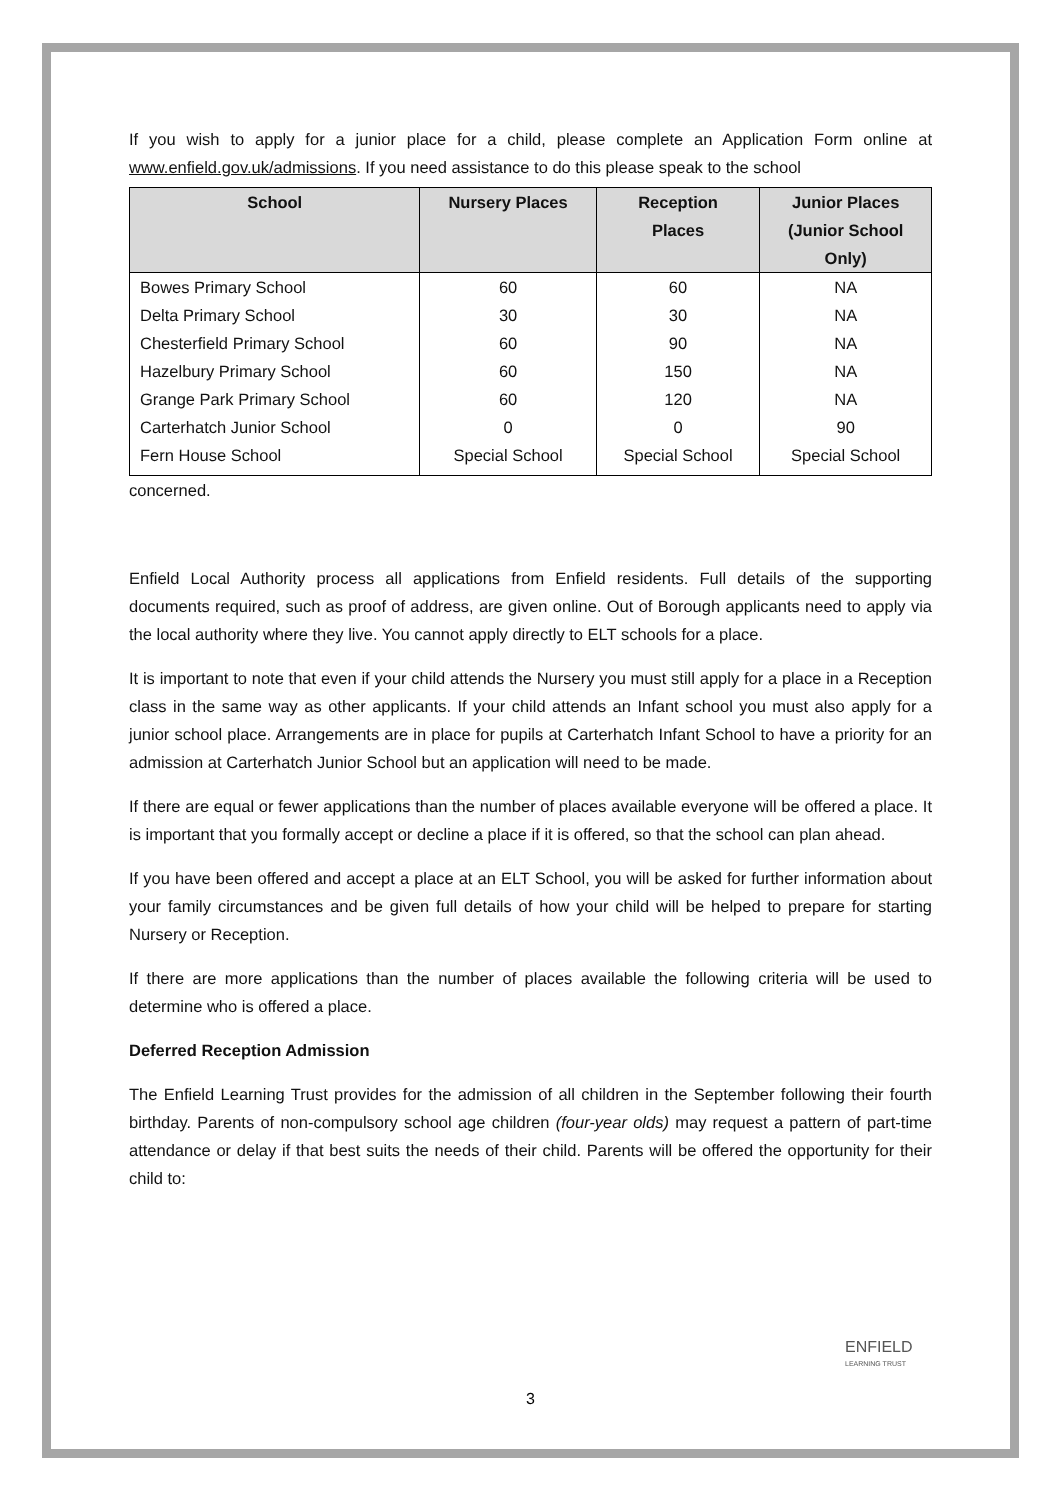If you wish to apply for a junior place for a child, please complete an Application Form online at www.enfield.gov.uk/admissions. If you need assistance to do this please speak to the school
| School | Nursery Places | Reception Places | Junior Places (Junior School Only) |
| --- | --- | --- | --- |
| Bowes Primary School | 60 | 60 | NA |
| Delta Primary School | 30 | 30 | NA |
| Chesterfield Primary School | 60 | 90 | NA |
| Hazelbury Primary School | 60 | 150 | NA |
| Grange Park Primary School | 60 | 120 | NA |
| Carterhatch Junior School | 0 | 0 | 90 |
| Fern House School | Special School | Special School | Special School |
concerned.
Enfield Local Authority process all applications from Enfield residents. Full details of the supporting documents required, such as proof of address, are given online. Out of Borough applicants need to apply via the local authority where they live. You cannot apply directly to ELT schools for a place.
It is important to note that even if your child attends the Nursery you must still apply for a place in a Reception class in the same way as other applicants. If your child attends an Infant school you must also apply for a junior school place. Arrangements are in place for pupils at Carterhatch Infant School to have a priority for an admission at Carterhatch Junior School but an application will need to be made.
If there are equal or fewer applications than the number of places available everyone will be offered a place. It is important that you formally accept or decline a place if it is offered, so that the school can plan ahead.
If you have been offered and accept a place at an ELT School, you will be asked for further information about your family circumstances and be given full details of how your child will be helped to prepare for starting Nursery or Reception.
If there are more applications than the number of places available the following criteria will be used to determine who is offered a place.
Deferred Reception Admission
The Enfield Learning Trust provides for the admission of all children in the September following their fourth birthday. Parents of non-compulsory school age children (four-year olds) may request a pattern of part-time attendance or delay if that best suits the needs of their child. Parents will be offered the opportunity for their child to:
ENFIELD
LEARNING TRUST
3